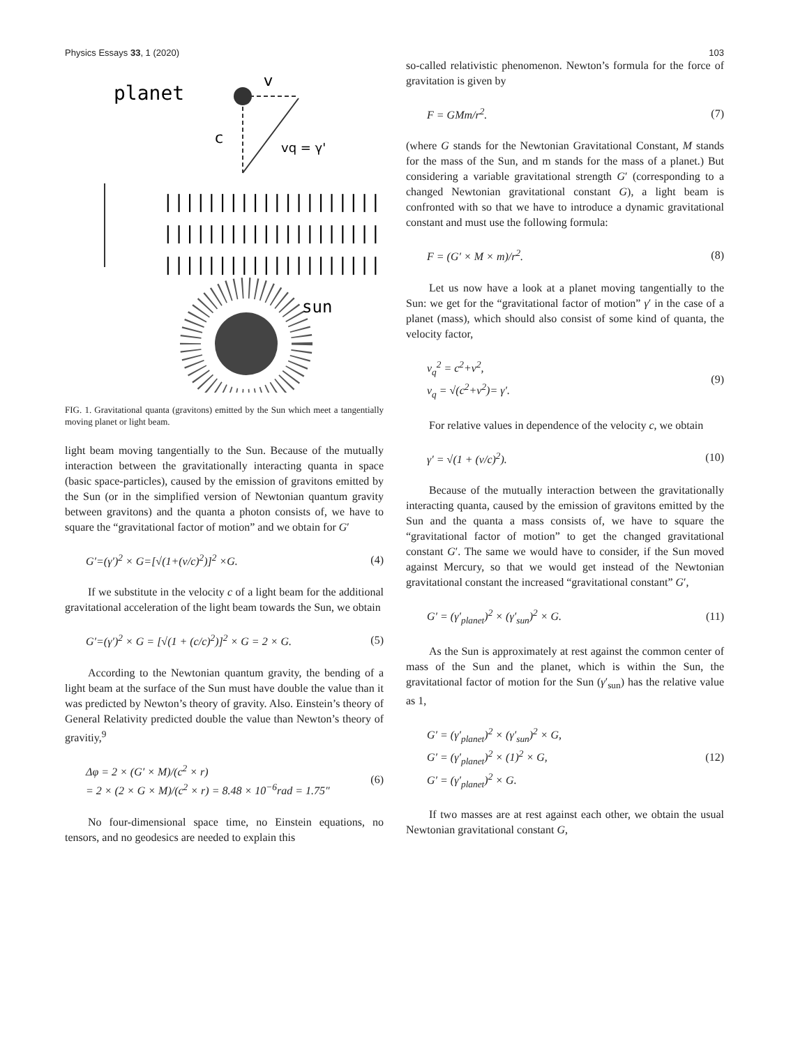Physics Essays 33, 1 (2020) 103
planet
v
c
vq = γ'
|||||||||||||||||||||||
|||||||||||||||||||||||
|||||||||||||||||||||||
sun
FIG. 1. Gravitational quanta (gravitons) emitted by the Sun which meet a tangentially moving planet or light beam.
light beam moving tangentially to the Sun. Because of the mutually interaction between the gravitationally interacting quanta in space (basic space-particles), caused by the emission of gravitons emitted by the Sun (or in the simplified version of Newtonian quantum gravity between gravitons) and the quanta a photon consists of, we have to square the “gravitational factor of motion” and we obtain for G′
G′=(γ′)<sup>2</sup> × G=[√(1+(v/c)<sup>2</sup>)]<sup>2</sup> ×G. (4)
If we substitute in the velocity c of a light beam for the additional gravitational acceleration of the light beam towards the Sun, we obtain
G′=(γ′)<sup>2</sup> × G = [√(1 + (c/c)<sup>2</sup>)]<sup>2</sup> × G = 2 × G. (5)
According to the Newtonian quantum gravity, the bending of a light beam at the surface of the Sun must have double the value than it was predicted by Newton’s theory of gravity. Also. Einstein’s theory of General Relativity predicted double the value than Newton’s theory of gravitiy,<sup>9</sup>
Δφ = 2 × (G′ × M)/(c<sup>2</sup> × r)
= 2 × (2 × G × M)/(c<sup>2</sup> × r) = 8.48 × 10<sup>−6</sup>rad = 1.75″ (6)
No four-dimensional space time, no Einstein equations, no tensors, and no geodesics are needed to explain this
so-called relativistic phenomenon. Newton’s formula for the force of gravitation is given by
F = GMm/r<sup>2</sup>. (7)
(where G stands for the Newtonian Gravitational Constant, M stands for the mass of the Sun, and m stands for the mass of a planet.) But considering a variable gravitational strength G′ (corresponding to a changed Newtonian gravitational constant G), a light beam is confronted with so that we have to introduce a dynamic gravitational constant and must use the following formula:
F = (G′ × M × m)/r<sup>2</sup>. (8)
Let us now have a look at a planet moving tangentially to the Sun: we get for the “gravitational factor of motion” γ′ in the case of a planet (mass), which should also consist of some kind of quanta, the velocity factor,
v<sub>q</sub><sup>2</sup> = c<sup>2</sup>+v<sup>2</sup>,
v<sub>q</sub> = √(c<sup>2</sup>+v<sup>2</sup>)= γ′. (9)
For relative values in dependence of the velocity c, we obtain
γ′ = √(1 + (v/c)<sup>2</sup>). (10)
Because of the mutually interaction between the gravitationally interacting quanta, caused by the emission of gravitons emitted by the Sun and the quanta a mass consists of, we have to square the “gravitational factor of motion” to get the changed gravitational constant G′. The same we would have to consider, if the Sun moved against Mercury, so that we would get instead of the Newtonian gravitational constant the increased “gravitational constant” G′,
G′ = (γ′<sub>planet</sub>)<sup>2</sup> × (γ′<sub>sun</sub>)<sup>2</sup> × G. (11)
As the Sun is approximately at rest against the common center of mass of the Sun and the planet, which is within the Sun, the gravitational factor of motion for the Sun (γ′<sub>sun</sub>) has the relative value as 1,
G′ = (γ′<sub>planet</sub>)<sup>2</sup> × (γ′<sub>sun</sub>)<sup>2</sup> × G,
G′ = (γ′<sub>planet</sub>)<sup>2</sup> × (1)<sup>2</sup> × G,
G′ = (γ′<sub>planet</sub>)<sup>2</sup> × G. (12)
If two masses are at rest against each other, we obtain the usual Newtonian gravitational constant G,